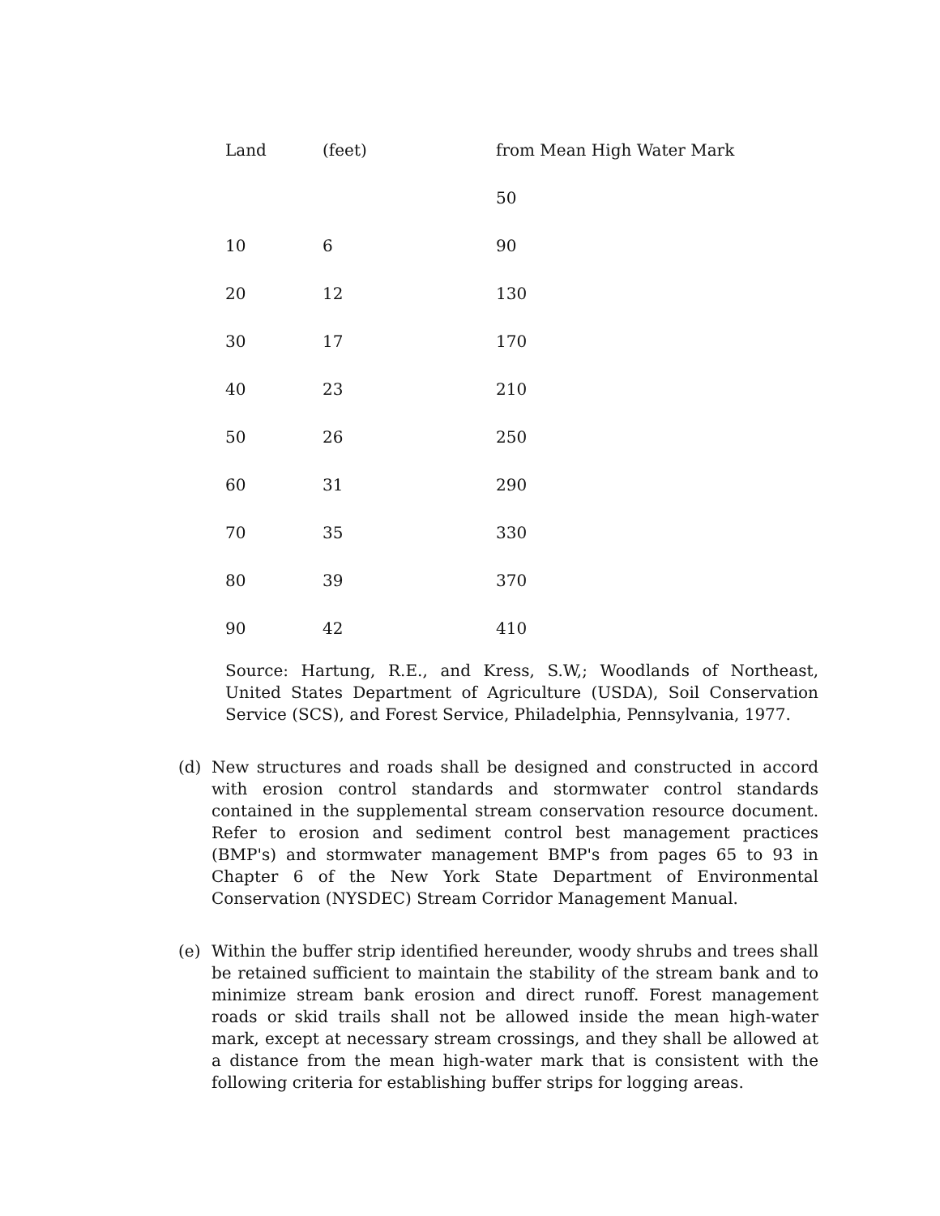| Land | (feet) | from Mean High Water Mark |
| | | 50 |
| 10 | 6 | 90 |
| 20 | 12 | 130 |
| 30 | 17 | 170 |
| 40 | 23 | 210 |
| 50 | 26 | 250 |
| 60 | 31 | 290 |
| 70 | 35 | 330 |
| 80 | 39 | 370 |
| 90 | 42 | 410 |
Source: Hartung, R.E., and Kress, S.W,; Woodlands of Northeast, United States Department of Agriculture (USDA), Soil Conservation Service (SCS), and Forest Service, Philadelphia, Pennsylvania, 1977.
(d) New structures and roads shall be designed and constructed in accord with erosion control standards and stormwater control standards contained in the supplemental stream conservation resource document. Refer to erosion and sediment control best management practices (BMP's) and stormwater management BMP's from pages 65 to 93 in Chapter 6 of the New York State Department of Environmental Conservation (NYSDEC) Stream Corridor Management Manual.
(e) Within the buffer strip identified hereunder, woody shrubs and trees shall be retained sufficient to maintain the stability of the stream bank and to minimize stream bank erosion and direct runoff. Forest management roads or skid trails shall not be allowed inside the mean high-water mark, except at necessary stream crossings, and they shall be allowed at a distance from the mean high-water mark that is consistent with the following criteria for establishing buffer strips for logging areas.